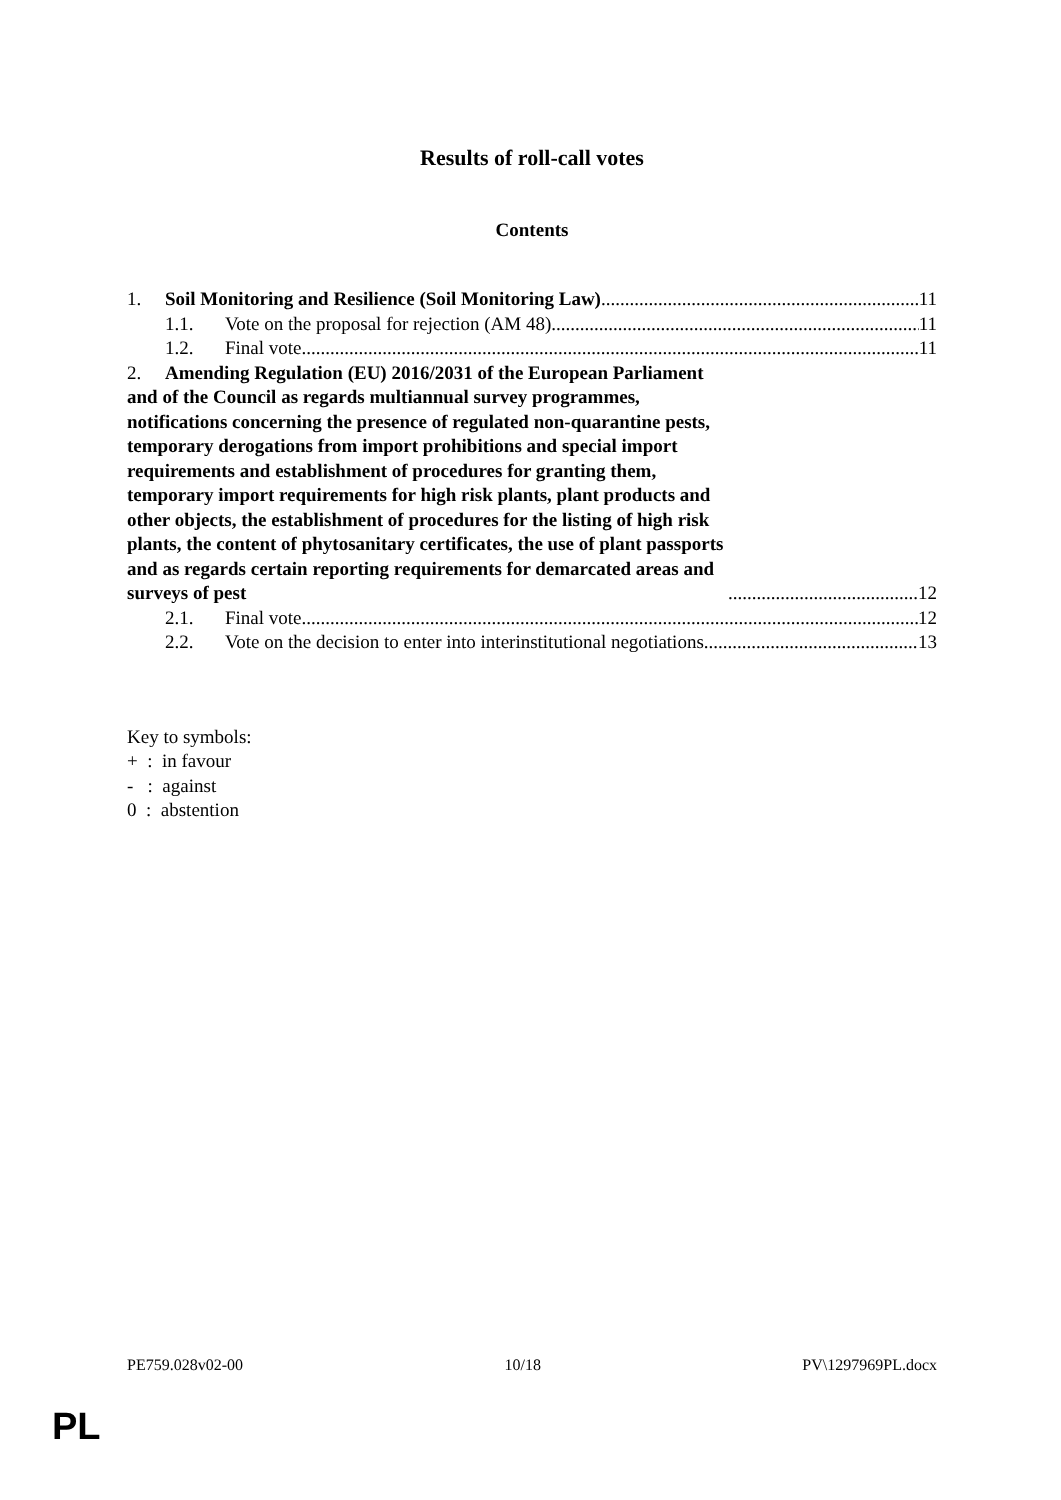Results of roll-call votes
Contents
1. Soil Monitoring and Resilience (Soil Monitoring Law) 11
1.1. Vote on the proposal for rejection (AM 48) 11
1.2. Final vote 11
2. Amending Regulation (EU) 2016/2031 of the European Parliament and of the Council as regards multiannual survey programmes, notifications concerning the presence of regulated non-quarantine pests, temporary derogations from import prohibitions and special import requirements and establishment of procedures for granting them, temporary import requirements for high risk plants, plant products and other objects, the establishment of procedures for the listing of high risk plants, the content of phytosanitary certificates, the use of plant passports and as regards certain reporting requirements for demarcated areas and surveys of pest 12
2.1. Final vote 12
2.2. Vote on the decision to enter into interinstitutional negotiations 13
Key to symbols:
+ : in favour
- : against
0 : abstention
PE759.028v02-00 10/18 PV\1297969PL.docx
PL